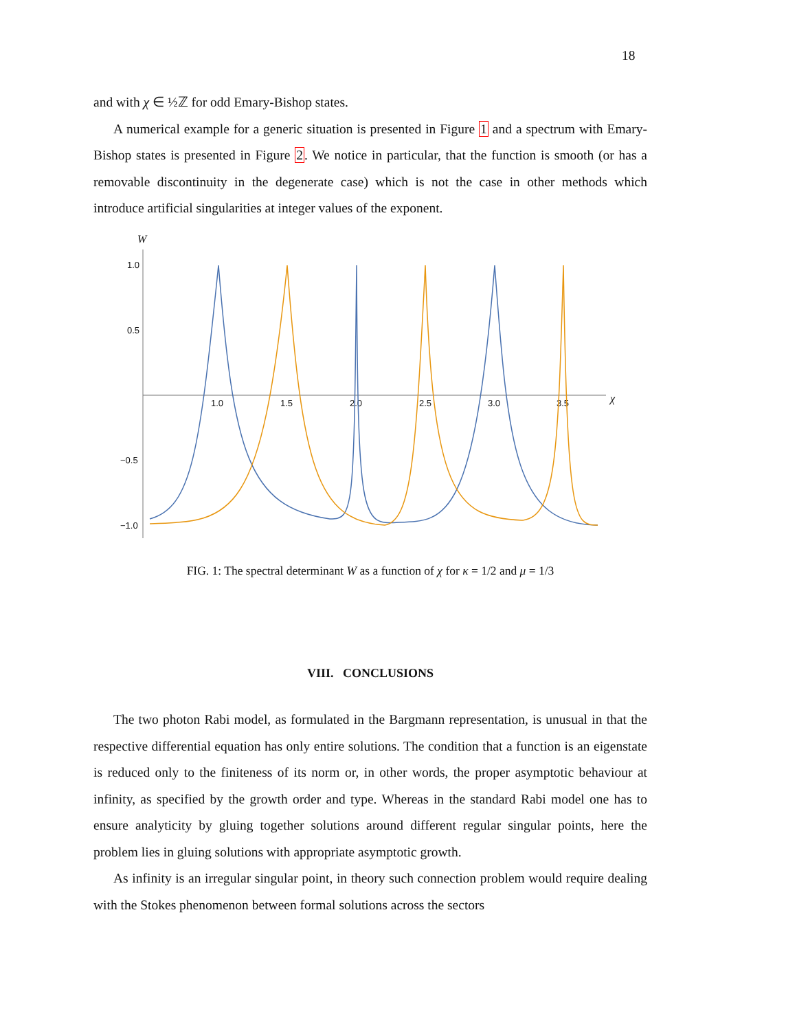18
and with χ ∈ ½ℤ for odd Emary-Bishop states.
A numerical example for a generic situation is presented in Figure 1 and a spectrum with Emary-Bishop states is presented in Figure 2. We notice in particular, that the function is smooth (or has a removable discontinuity in the degenerate case) which is not the case in other methods which introduce artificial singularities at integer values of the exponent.
W
1.0
0.5
−0.5
−1.0
1.0
1.5
2.0
2.5
3.0
3.5
χ
FIG. 1: The spectral determinant W as a function of χ for κ = 1/2 and μ = 1/3
VIII. CONCLUSIONS
The two photon Rabi model, as formulated in the Bargmann representation, is unusual in that the respective differential equation has only entire solutions. The condition that a function is an eigenstate is reduced only to the finiteness of its norm or, in other words, the proper asymptotic behaviour at infinity, as specified by the growth order and type. Whereas in the standard Rabi model one has to ensure analyticity by gluing together solutions around different regular singular points, here the problem lies in gluing solutions with appropriate asymptotic growth.
As infinity is an irregular singular point, in theory such connection problem would require dealing with the Stokes phenomenon between formal solutions across the sectors